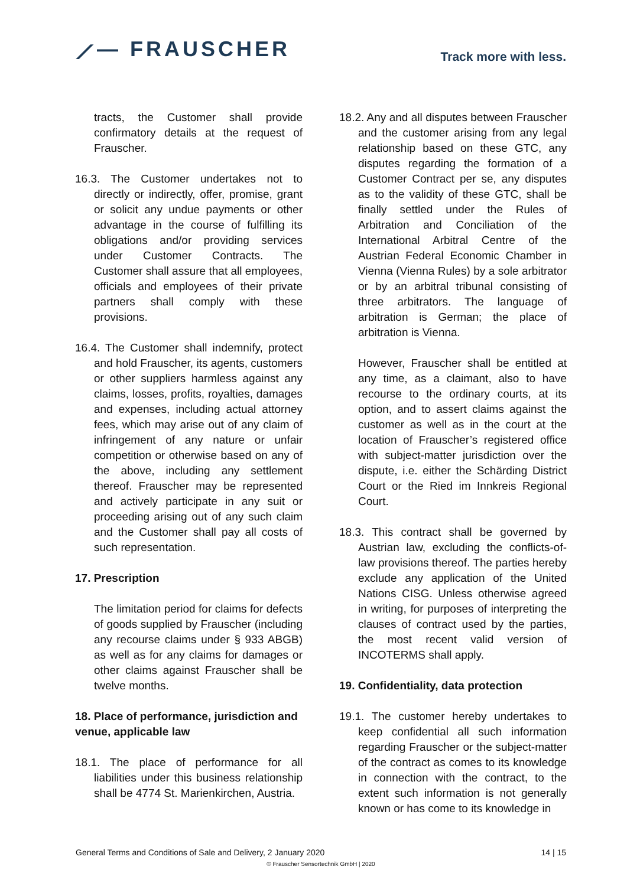⟋— FRAUSCHER
Track more with less.
tracts, the Customer shall provide confirmatory details at the request of Frauscher.
16.3. The Customer undertakes not to directly or indirectly, offer, promise, grant or solicit any undue payments or other advantage in the course of fulfilling its obligations and/or providing services under Customer Contracts. The Customer shall assure that all employees, officials and employees of their private partners shall comply with these provisions.
16.4. The Customer shall indemnify, protect and hold Frauscher, its agents, customers or other suppliers harmless against any claims, losses, profits, royalties, damages and expenses, including actual attorney fees, which may arise out of any claim of infringement of any nature or unfair competition or otherwise based on any of the above, including any settlement thereof. Frauscher may be represented and actively participate in any suit or proceeding arising out of any such claim and the Customer shall pay all costs of such representation.
17. Prescription
The limitation period for claims for defects of goods supplied by Frauscher (including any recourse claims under § 933 ABGB) as well as for any claims for damages or other claims against Frauscher shall be twelve months.
18. Place of performance, jurisdiction and venue, applicable law
18.1. The place of performance for all liabilities under this business relationship shall be 4774 St. Marienkirchen, Austria.
18.2. Any and all disputes between Frauscher and the customer arising from any legal relationship based on these GTC, any disputes regarding the formation of a Customer Contract per se, any disputes as to the validity of these GTC, shall be finally settled under the Rules of Arbitration and Conciliation of the International Arbitral Centre of the Austrian Federal Economic Chamber in Vienna (Vienna Rules) by a sole arbitrator or by an arbitral tribunal consisting of three arbitrators. The language of arbitration is German; the place of arbitration is Vienna.
However, Frauscher shall be entitled at any time, as a claimant, also to have recourse to the ordinary courts, at its option, and to assert claims against the customer as well as in the court at the location of Frauscher’s registered office with subject-matter jurisdiction over the dispute, i.e. either the Schärding District Court or the Ried im Innkreis Regional Court.
18.3. This contract shall be governed by Austrian law, excluding the conflicts-of-law provisions thereof. The parties hereby exclude any application of the United Nations CISG. Unless otherwise agreed in writing, for purposes of interpreting the clauses of contract used by the parties, the most recent valid version of INCOTERMS shall apply.
19. Confidentiality, data protection
19.1. The customer hereby undertakes to keep confidential all such information regarding Frauscher or the subject-matter of the contract as comes to its knowledge in connection with the contract, to the extent such information is not generally known or has come to its knowledge in
General Terms and Conditions of Sale and Delivery, 2 January 2020 14 | 15
© Frauscher Sensortechnik GmbH | 2020